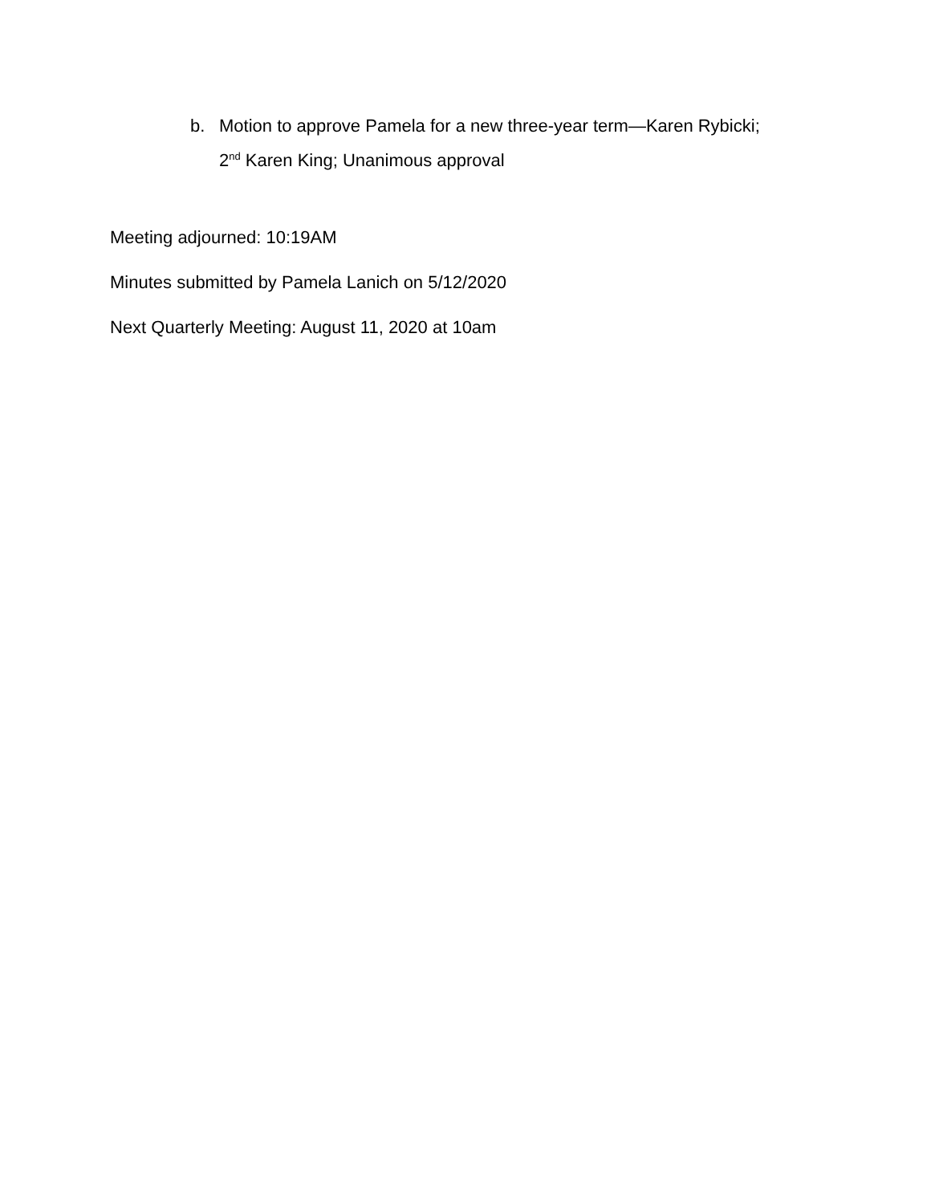b. Motion to approve Pamela for a new three-year term—Karen Rybicki; 2<sup>nd</sup> Karen King; Unanimous approval
Meeting adjourned: 10:19AM
Minutes submitted by Pamela Lanich on 5/12/2020
Next Quarterly Meeting: August 11, 2020 at 10am